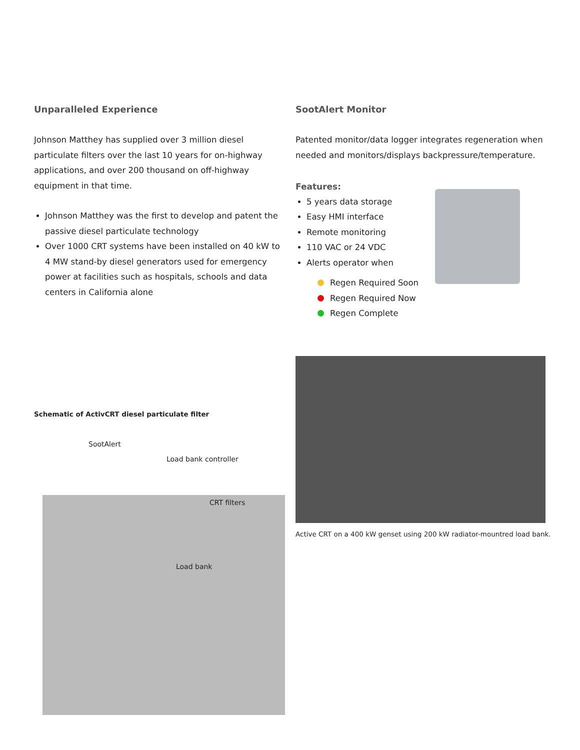Unparalleled Experience
Johnson Matthey has supplied over 3 million diesel particulate filters over the last 10 years for on-highway applications, and over 200 thousand on off-highway equipment in that time.
Johnson Matthey was the first to develop and patent the passive diesel particulate technology
Over 1000 CRT systems have been installed on 40 kW to 4 MW stand-by diesel generators used for emergency power at facilities such as hospitals, schools and data centers in California alone
SootAlert Monitor
Patented monitor/data logger integrates regeneration when needed and monitors/displays backpressure/temperature.
Features:
5 years data storage
Easy HMI interface
Remote monitoring
110 VAC or 24 VDC
Alerts operator when
Regen Required Soon
Regen Required Now
Regen Complete
Active CRT on a 400 kW genset using 200 kW radiator-mountred load bank.
Schematic of ActivCRT diesel particulate filter
SootAlert
Load bank controller
CRT filters
Load bank